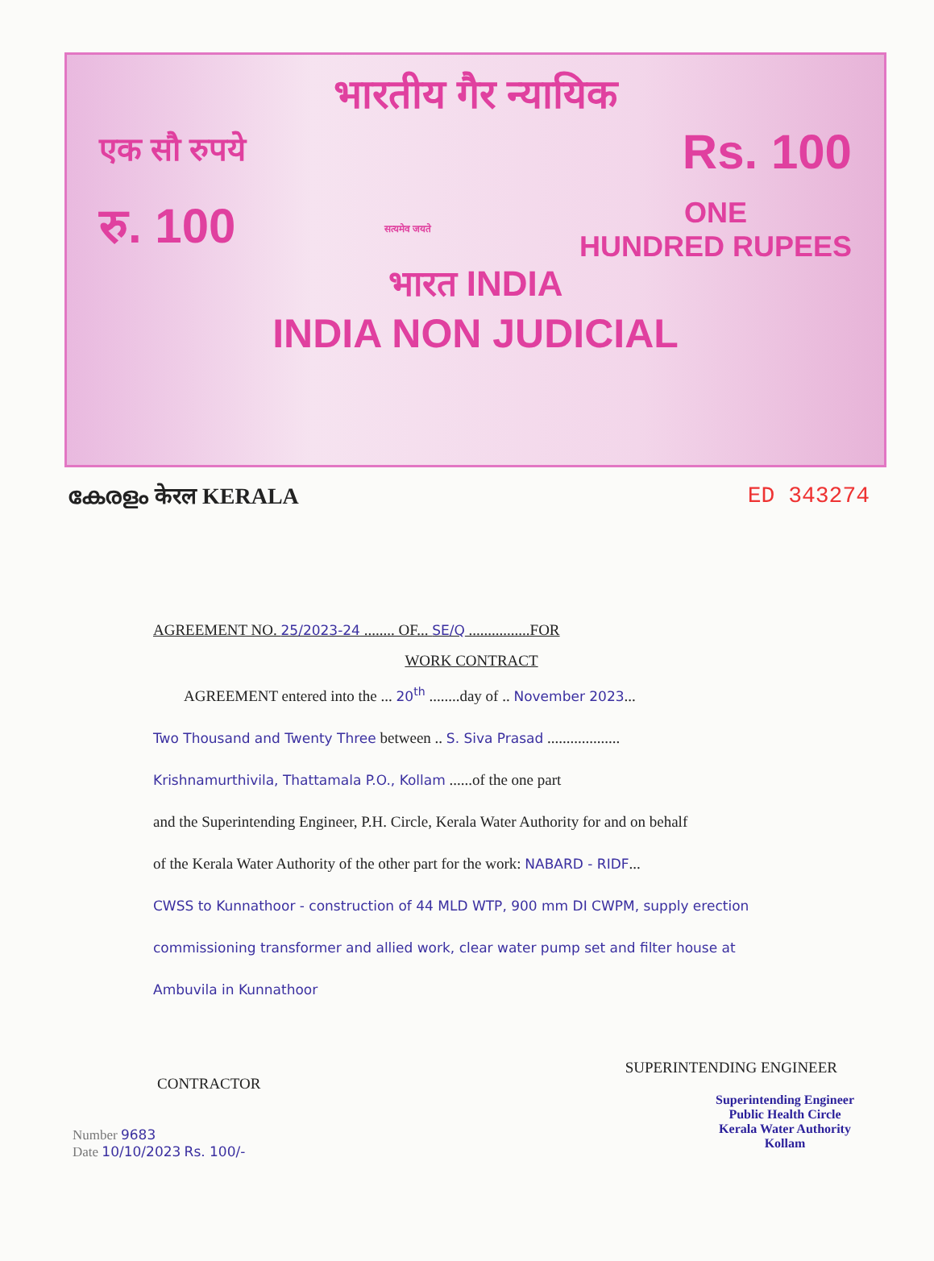भारतीय गैर न्यायिक
एक सौ रुपये Rs. 100
रु. 100 सत्यमेव जयते ONE
HUNDRED RUPEES
भारत INDIA
INDIA NON JUDICIAL
കേരളം केरल KERALA ED 343274
AGREEMENT NO. 25/2023-24 ........ OF... SE/Q ................FOR
WORK CONTRACT
AGREEMENT entered into the ... 20<sup>th</sup> ........day of .. November 2023...
Two Thousand and Twenty Three between .. S. Siva Prasad ...................
Krishnamurthivila, Thattamala P.O., Kollam ......of the one part
and the Superintending Engineer, P.H. Circle, Kerala Water Authority for and on behalf
of the Kerala Water Authority of the other part for the work: NABARD - RIDF...
CWSS to Kunnathoor - construction of 44 MLD WTP, 900 mm DI CWPM, supply erection commissioning transformer and allied work, clear water pump set and filter house at Ambuvila in Kunnathoor
CONTRACTOR SUPERINTENDING ENGINEER
Superintending Engineer
Public Health Circle
Kerala Water Authority
Kollam
Number 9683
Date 10/10/2023 Rs. 100/-